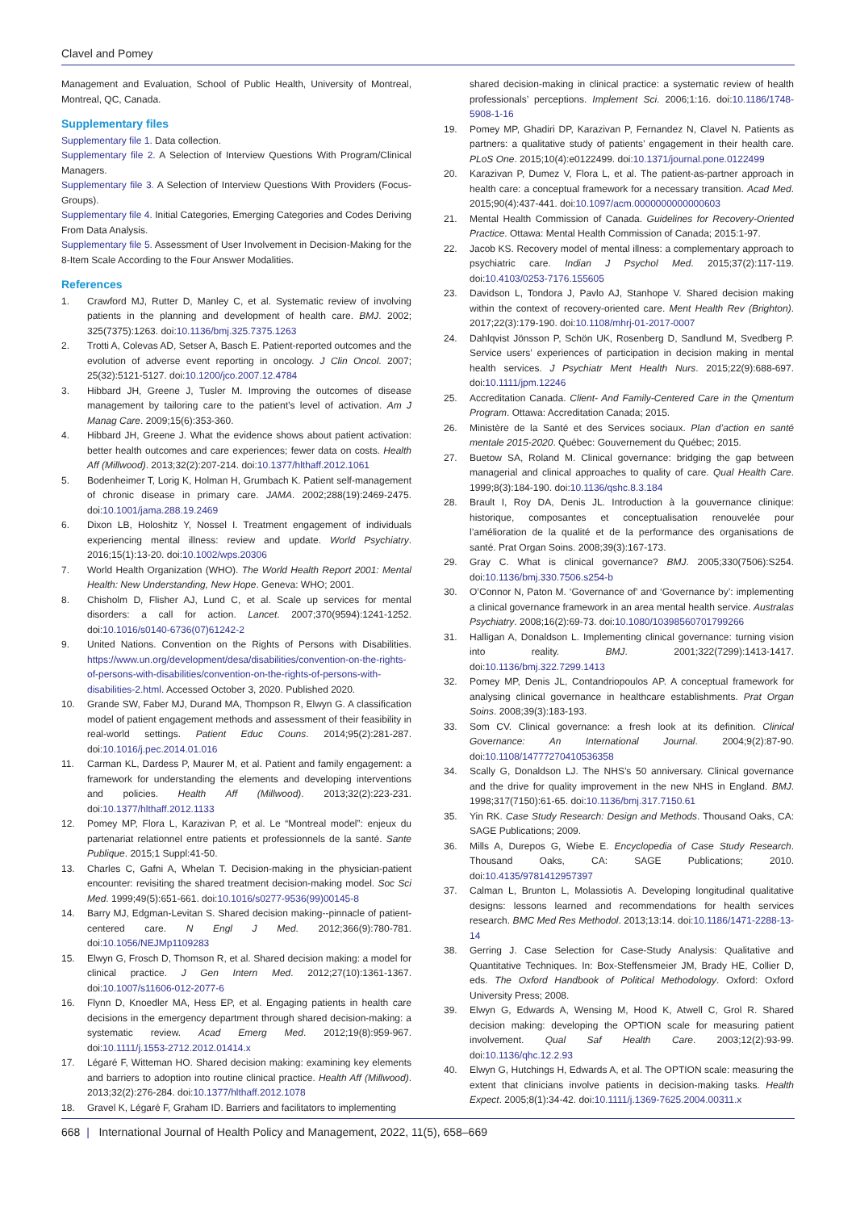Clavel and Pomey
Management and Evaluation, School of Public Health, University of Montreal, Montreal, QC, Canada.
Supplementary files
Supplementary file 1. Data collection.
Supplementary file 2. A Selection of Interview Questions With Program/Clinical Managers.
Supplementary file 3. A Selection of Interview Questions With Providers (Focus-Groups).
Supplementary file 4. Initial Categories, Emerging Categories and Codes Deriving From Data Analysis.
Supplementary file 5. Assessment of User Involvement in Decision-Making for the 8-Item Scale According to the Four Answer Modalities.
References
1. Crawford MJ, Rutter D, Manley C, et al. Systematic review of involving patients in the planning and development of health care. BMJ. 2002; 325(7375):1263. doi:10.1136/bmj.325.7375.1263
2. Trotti A, Colevas AD, Setser A, Basch E. Patient-reported outcomes and the evolution of adverse event reporting in oncology. J Clin Oncol. 2007; 25(32):5121-5127. doi:10.1200/jco.2007.12.4784
3. Hibbard JH, Greene J, Tusler M. Improving the outcomes of disease management by tailoring care to the patient’s level of activation. Am J Manag Care. 2009;15(6):353-360.
4. Hibbard JH, Greene J. What the evidence shows about patient activation: better health outcomes and care experiences; fewer data on costs. Health Aff (Millwood). 2013;32(2):207-214. doi:10.1377/hlthaff.2012.1061
5. Bodenheimer T, Lorig K, Holman H, Grumbach K. Patient self-management of chronic disease in primary care. JAMA. 2002;288(19):2469-2475. doi:10.1001/jama.288.19.2469
6. Dixon LB, Holoshitz Y, Nossel I. Treatment engagement of individuals experiencing mental illness: review and update. World Psychiatry. 2016;15(1):13-20. doi:10.1002/wps.20306
7. World Health Organization (WHO). The World Health Report 2001: Mental Health: New Understanding, New Hope. Geneva: WHO; 2001.
8. Chisholm D, Flisher AJ, Lund C, et al. Scale up services for mental disorders: a call for action. Lancet. 2007;370(9594):1241-1252. doi:10.1016/s0140-6736(07)61242-2
9. United Nations. Convention on the Rights of Persons with Disabilities. https://www.un.org/development/desa/disabilities/convention-on-the-rights-of-persons-with-disabilities/convention-on-the-rights-of-persons-with-disabilities-2.html. Accessed October 3, 2020. Published 2020.
10. Grande SW, Faber MJ, Durand MA, Thompson R, Elwyn G. A classification model of patient engagement methods and assessment of their feasibility in real-world settings. Patient Educ Couns. 2014;95(2):281-287. doi:10.1016/j.pec.2014.01.016
11. Carman KL, Dardess P, Maurer M, et al. Patient and family engagement: a framework for understanding the elements and developing interventions and policies. Health Aff (Millwood). 2013;32(2):223-231. doi:10.1377/hlthaff.2012.1133
12. Pomey MP, Flora L, Karazivan P, et al. Le “Montreal model”: enjeux du partenariat relationnel entre patients et professionnels de la santé. Sante Publique. 2015;1 Suppl:41-50.
13. Charles C, Gafni A, Whelan T. Decision-making in the physician-patient encounter: revisiting the shared treatment decision-making model. Soc Sci Med. 1999;49(5):651-661. doi:10.1016/s0277-9536(99)00145-8
14. Barry MJ, Edgman-Levitan S. Shared decision making--pinnacle of patient-centered care. N Engl J Med. 2012;366(9):780-781. doi:10.1056/NEJMp1109283
15. Elwyn G, Frosch D, Thomson R, et al. Shared decision making: a model for clinical practice. J Gen Intern Med. 2012;27(10):1361-1367. doi:10.1007/s11606-012-2077-6
16. Flynn D, Knoedler MA, Hess EP, et al. Engaging patients in health care decisions in the emergency department through shared decision-making: a systematic review. Acad Emerg Med. 2012;19(8):959-967. doi:10.1111/j.1553-2712.2012.01414.x
17. Légaré F, Witteman HO. Shared decision making: examining key elements and barriers to adoption into routine clinical practice. Health Aff (Millwood). 2013;32(2):276-284. doi:10.1377/hlthaff.2012.1078
18. Gravel K, Légaré F, Graham ID. Barriers and facilitators to implementing
shared decision-making in clinical practice: a systematic review of health professionals’ perceptions. Implement Sci. 2006;1:16. doi:10.1186/1748-5908-1-16
19. Pomey MP, Ghadiri DP, Karazivan P, Fernandez N, Clavel N. Patients as partners: a qualitative study of patients’ engagement in their health care. PLoS One. 2015;10(4):e0122499. doi:10.1371/journal.pone.0122499
20. Karazivan P, Dumez V, Flora L, et al. The patient-as-partner approach in health care: a conceptual framework for a necessary transition. Acad Med. 2015;90(4):437-441. doi:10.1097/acm.0000000000000603
21. Mental Health Commission of Canada. Guidelines for Recovery-Oriented Practice. Ottawa: Mental Health Commission of Canada; 2015:1-97.
22. Jacob KS. Recovery model of mental illness: a complementary approach to psychiatric care. Indian J Psychol Med. 2015;37(2):117-119. doi:10.4103/0253-7176.155605
23. Davidson L, Tondora J, Pavlo AJ, Stanhope V. Shared decision making within the context of recovery-oriented care. Ment Health Rev (Brighton). 2017;22(3):179-190. doi:10.1108/mhrj-01-2017-0007
24. Dahlqvist Jönsson P, Schön UK, Rosenberg D, Sandlund M, Svedberg P. Service users’ experiences of participation in decision making in mental health services. J Psychiatr Ment Health Nurs. 2015;22(9):688-697. doi:10.1111/jpm.12246
25. Accreditation Canada. Client- And Family-Centered Care in the Qmentum Program. Ottawa: Accreditation Canada; 2015.
26. Ministère de la Santé et des Services sociaux. Plan d’action en santé mentale 2015-2020. Québec: Gouvernement du Québec; 2015.
27. Buetow SA, Roland M. Clinical governance: bridging the gap between managerial and clinical approaches to quality of care. Qual Health Care. 1999;8(3):184-190. doi:10.1136/qshc.8.3.184
28. Brault I, Roy DA, Denis JL. Introduction à la gouvernance clinique: historique, composantes et conceptualisation renouvelée pour l’amélioration de la qualité et de la performance des organisations de santé. Prat Organ Soins. 2008;39(3):167-173.
29. Gray C. What is clinical governance? BMJ. 2005;330(7506):S254. doi:10.1136/bmj.330.7506.s254-b
30. O’Connor N, Paton M. ‘Governance of’ and ‘Governance by’: implementing a clinical governance framework in an area mental health service. Australas Psychiatry. 2008;16(2):69-73. doi:10.1080/10398560701799266
31. Halligan A, Donaldson L. Implementing clinical governance: turning vision into reality. BMJ. 2001;322(7299):1413-1417. doi:10.1136/bmj.322.7299.1413
32. Pomey MP, Denis JL, Contandriopoulos AP. A conceptual framework for analysing clinical governance in healthcare establishments. Prat Organ Soins. 2008;39(3):183-193.
33. Som CV. Clinical governance: a fresh look at its definition. Clinical Governance: An International Journal. 2004;9(2):87-90. doi:10.1108/14777270410536358
34. Scally G, Donaldson LJ. The NHS’s 50 anniversary. Clinical governance and the drive for quality improvement in the new NHS in England. BMJ. 1998;317(7150):61-65. doi:10.1136/bmj.317.7150.61
35. Yin RK. Case Study Research: Design and Methods. Thousand Oaks, CA: SAGE Publications; 2009.
36. Mills A, Durepos G, Wiebe E. Encyclopedia of Case Study Research. Thousand Oaks, CA: SAGE Publications; 2010. doi:10.4135/9781412957397
37. Calman L, Brunton L, Molassiotis A. Developing longitudinal qualitative designs: lessons learned and recommendations for health services research. BMC Med Res Methodol. 2013;13:14. doi:10.1186/1471-2288-13-14
38. Gerring J. Case Selection for Case-Study Analysis: Qualitative and Quantitative Techniques. In: Box-Steffensmeier JM, Brady HE, Collier D, eds. The Oxford Handbook of Political Methodology. Oxford: Oxford University Press; 2008.
39. Elwyn G, Edwards A, Wensing M, Hood K, Atwell C, Grol R. Shared decision making: developing the OPTION scale for measuring patient involvement. Qual Saf Health Care. 2003;12(2):93-99. doi:10.1136/qhc.12.2.93
40. Elwyn G, Hutchings H, Edwards A, et al. The OPTION scale: measuring the extent that clinicians involve patients in decision-making tasks. Health Expect. 2005;8(1):34-42. doi:10.1111/j.1369-7625.2004.00311.x
668 | International Journal of Health Policy and Management, 2022, 11(5), 658–669